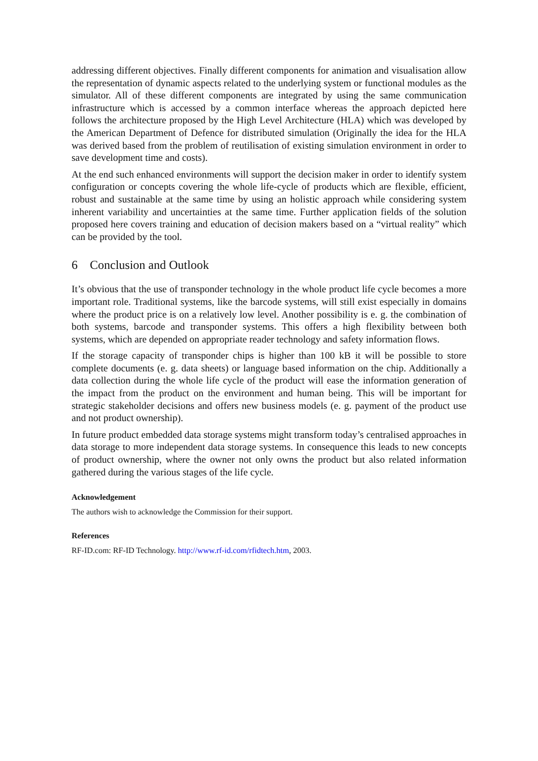addressing different objectives. Finally different components for animation and visualisation allow the representation of dynamic aspects related to the underlying system or functional modules as the simulator. All of these different components are integrated by using the same communication infrastructure which is accessed by a common interface whereas the approach depicted here follows the architecture proposed by the High Level Architecture (HLA) which was developed by the American Department of Defence for distributed simulation (Originally the idea for the HLA was derived based from the problem of reutilisation of existing simulation environment in order to save development time and costs).
At the end such enhanced environments will support the decision maker in order to identify system configuration or concepts covering the whole life-cycle of products which are flexible, efficient, robust and sustainable at the same time by using an holistic approach while considering system inherent variability and uncertainties at the same time. Further application fields of the solution proposed here covers training and education of decision makers based on a “virtual reality” which can be provided by the tool.
6 Conclusion and Outlook
It’s obvious that the use of transponder technology in the whole product life cycle becomes a more important role. Traditional systems, like the barcode systems, will still exist especially in domains where the product price is on a relatively low level. Another possibility is e. g. the combination of both systems, barcode and transponder systems. This offers a high flexibility between both systems, which are depended on appropriate reader technology and safety information flows.
If the storage capacity of transponder chips is higher than 100 kB it will be possible to store complete documents (e. g. data sheets) or language based information on the chip. Additionally a data collection during the whole life cycle of the product will ease the information generation of the impact from the product on the environment and human being. This will be important for strategic stakeholder decisions and offers new business models (e. g. payment of the product use and not product ownership).
In future product embedded data storage systems might transform today’s centralised approaches in data storage to more independent data storage systems. In consequence this leads to new concepts of product ownership, where the owner not only owns the product but also related information gathered during the various stages of the life cycle.
Acknowledgement
The authors wish to acknowledge the Commission for their support.
References
RF-ID.com: RF-ID Technology. http://www.rf-id.com/rfidtech.htm, 2003.